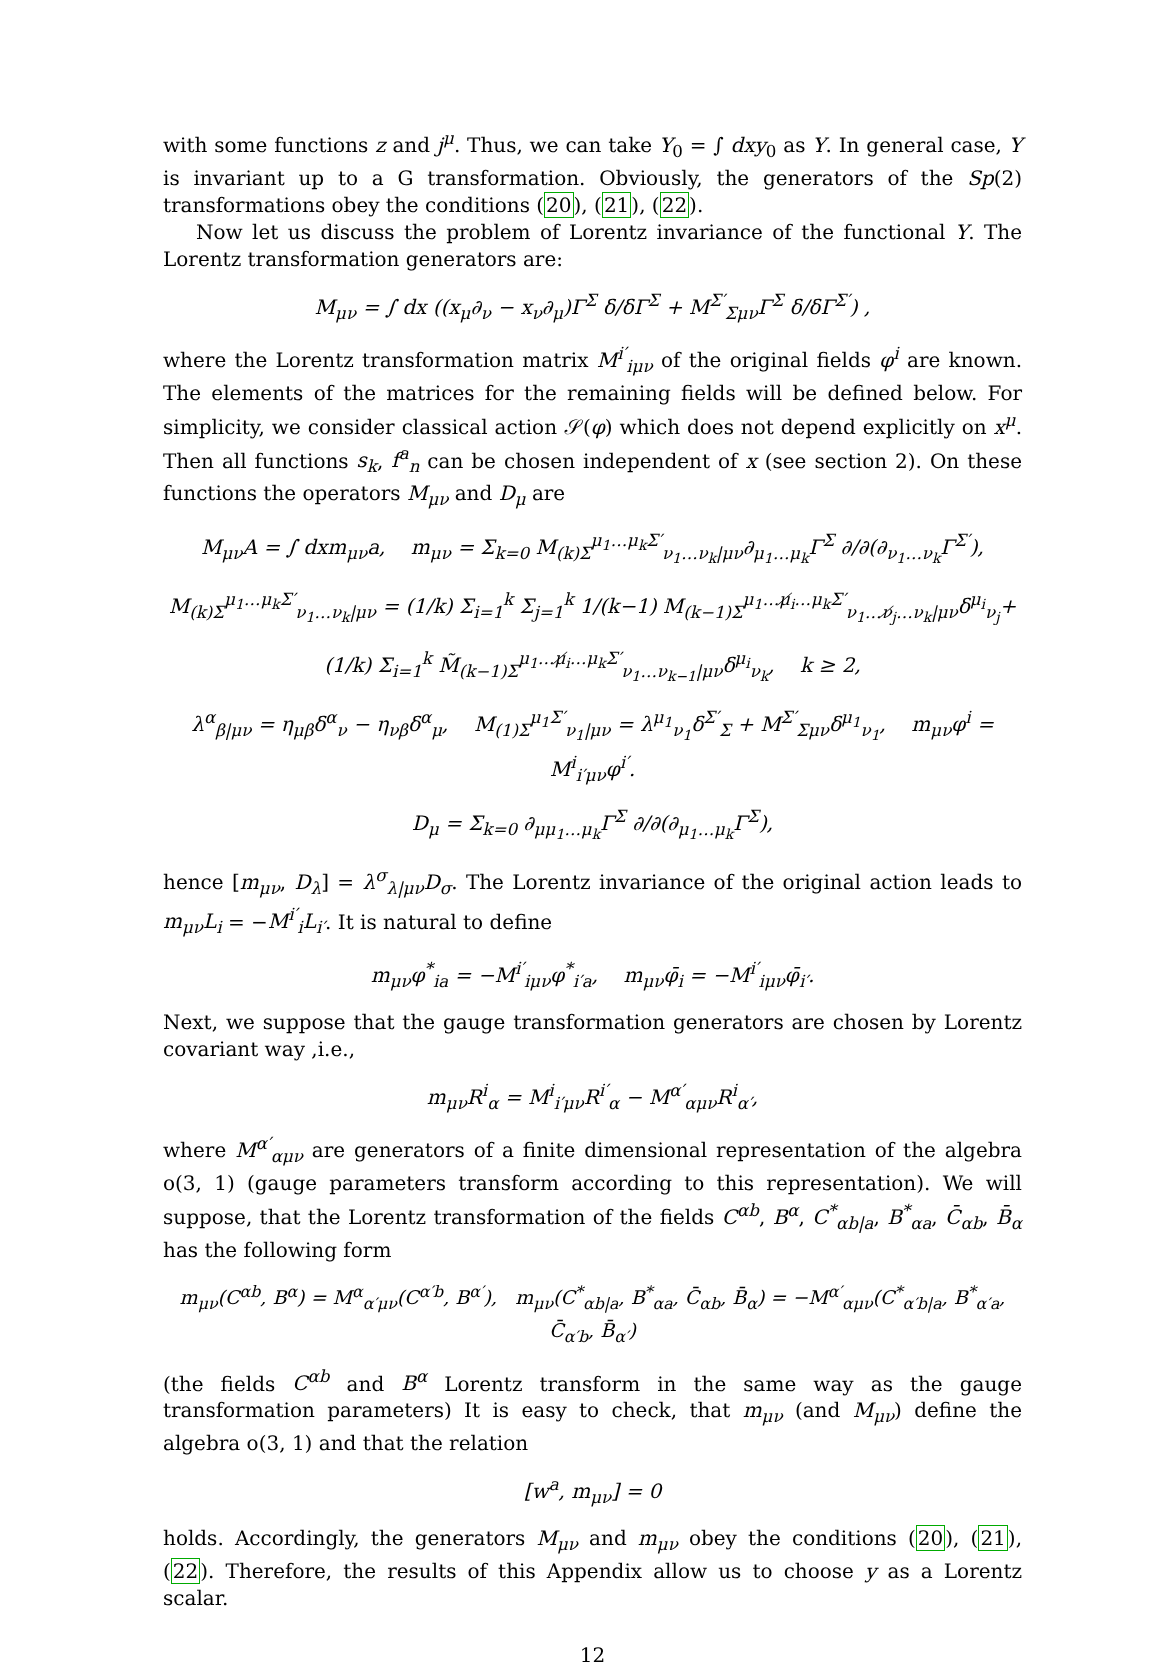with some functions z and j<sup>μ</sup>. Thus, we can take Y<sub>0</sub> = ∫ dxy<sub>0</sub> as Y. In general case, Y is invariant up to a G transformation. Obviously, the generators of the Sp(2) transformations obey the conditions (20), (21), (22).
Now let us discuss the problem of Lorentz invariance of the functional Y. The Lorentz transformation generators are:
M<sub>μν</sub> = ∫ dx ((x<sub>μ</sub>∂<sub>ν</sub> − x<sub>ν</sub>∂<sub>μ</sub>)Γ<sup>Σ</sup> δ/δΓ<sup>Σ</sup> + M<sup>Σ′</sup><sub>Σμν</sub>Γ<sup>Σ</sup> δ/δΓ<sup>Σ′</sup>) ,
where the Lorentz transformation matrix M<sup>i′</sup><sub>iμν</sub> of the original fields φ<sup>i</sup> are known. The elements of the matrices for the remaining fields will be defined below. For simplicity, we consider classical action 𝒮(φ) which does not depend explicitly on x<sup>μ</sup>. Then all functions s<sub>k</sub>, f<sup>a</sup><sub>n</sub> can be chosen independent of x (see section 2). On these functions the operators M<sub>μν</sub> and D<sub>μ</sub> are
M<sub>μν</sub>A = ∫ dxm<sub>μν</sub>a, m<sub>μν</sub> = Σ<sub>k=0</sub> M<sub>(k)Σ</sub><sup>μ<sub>1</sub>…μ<sub>k</sub>Σ′</sup><sub>ν<sub>1</sub>…ν<sub>k</sub>|μν</sub>∂<sub>μ<sub>1</sub>…μ<sub>k</sub></sub>Γ<sup>Σ</sup> ∂/∂(∂<sub>ν<sub>1</sub>…ν<sub>k</sub></sub>Γ<sup>Σ′</sup>),
M<sub>(k)Σ</sub><sup>μ<sub>1</sub>…μ<sub>k</sub>Σ′</sup><sub>ν<sub>1</sub>…ν<sub>k</sub>|μν</sub> = (1/k) Σ<sub>i=1</sub><sup>k</sup> Σ<sub>j=1</sub><sup>k</sup> 1/(k−1) M<sub>(k−1)Σ</sub><sup>μ<sub>1</sub>…μ̸<sub>i</sub>…μ<sub>k</sub>Σ′</sup><sub>ν<sub>1</sub>…ν̸<sub>j</sub>…ν<sub>k</sub>|μν</sub>δ<sup>μ<sub>i</sub></sup><sub>ν<sub>j</sub></sub>+
(1/k) Σ<sub>i=1</sub><sup>k</sup> M̃<sub>(k−1)Σ</sub><sup>μ<sub>1</sub>…μ̸<sub>i</sub>…μ<sub>k</sub>Σ′</sup><sub>ν<sub>1</sub>…ν<sub>k−1</sub>|μν</sub>δ<sup>μ<sub>i</sub></sup><sub>ν<sub>k</sub></sub>, k ≥ 2,
λ<sup>α</sup><sub>β|μν</sub> = η<sub>μβ</sub>δ<sup>α</sup><sub>ν</sub> − η<sub>νβ</sub>δ<sup>α</sup><sub>μ</sub>, M<sub>(1)Σ</sub><sup>μ<sub>1</sub>Σ′</sup><sub>ν<sub>1</sub>|μν</sub> = λ<sup>μ<sub>1</sub></sup><sub>ν<sub>1</sub></sub>δ<sup>Σ′</sup><sub>Σ</sub> + M<sup>Σ′</sup><sub>Σμν</sub>δ<sup>μ<sub>1</sub></sup><sub>ν<sub>1</sub></sub>, m<sub>μν</sub>φ<sup>i</sup> = M<sup>i</sup><sub>i′μν</sub>φ<sup>i′</sup>.
D<sub>μ</sub> = Σ<sub>k=0</sub> ∂<sub>μμ<sub>1</sub>…μ<sub>k</sub></sub>Γ<sup>Σ</sup> ∂/∂(∂<sub>μ<sub>1</sub>…μ<sub>k</sub></sub>Γ<sup>Σ</sup>),
hence [m<sub>μν</sub>, D<sub>λ</sub>] = λ<sup>σ</sup><sub>λ|μν</sub>D<sub>σ</sub>. The Lorentz invariance of the original action leads to m<sub>μν</sub>L<sub>i</sub> = −M<sup>i′</sup><sub>i</sub>L<sub>i′</sub>. It is natural to define
m<sub>μν</sub>φ<sup>*</sup><sub>ia</sub> = −M<sup>i′</sup><sub>iμν</sub>φ<sup>*</sup><sub>i′a</sub>, m<sub>μν</sub>φ̄<sub>i</sub> = −M<sup>i′</sup><sub>iμν</sub>φ̄<sub>i′</sub>.
Next, we suppose that the gauge transformation generators are chosen by Lorentz covariant way ,i.e.,
m<sub>μν</sub>R<sup>i</sup><sub>α</sub> = M<sup>i</sup><sub>i′μν</sub>R<sup>i′</sup><sub>α</sub> − M<sup>α′</sup><sub>αμν</sub>R<sup>i</sup><sub>α′</sub>,
where M<sup>α′</sup><sub>αμν</sub> are generators of a finite dimensional representation of the algebra o(3, 1) (gauge parameters transform according to this representation). We will suppose, that the Lorentz transformation of the fields C<sup>αb</sup>, B<sup>α</sup>, C<sup>*</sup><sub>αb|a</sub>, B<sup>*</sup><sub>αa</sub>, C̄<sub>αb</sub>, B̄<sub>α</sub> has the following form
m<sub>μν</sub>(C<sup>αb</sup>, B<sup>α</sup>) = M<sup>α</sup><sub>α′μν</sub>(C<sup>α′b</sup>, B<sup>α′</sup>), m<sub>μν</sub>(C<sup>*</sup><sub>αb|a</sub>, B<sup>*</sup><sub>αa</sub>, C̄<sub>αb</sub>, B̄<sub>α</sub>) = −M<sup>α′</sup><sub>αμν</sub>(C<sup>*</sup><sub>α′b|a</sub>, B<sup>*</sup><sub>α′a</sub>, C̄<sub>α′b</sub>, B̄<sub>α′</sub>)
(the fields C<sup>αb</sup> and B<sup>α</sup> Lorentz transform in the same way as the gauge transformation parameters) It is easy to check, that m<sub>μν</sub> (and M<sub>μν</sub>) define the algebra o(3, 1) and that the relation
[w<sup>a</sup>, m<sub>μν</sub>] = 0
holds. Accordingly, the generators M<sub>μν</sub> and m<sub>μν</sub> obey the conditions (20), (21), (22). Therefore, the results of this Appendix allow us to choose y as a Lorentz scalar.
12